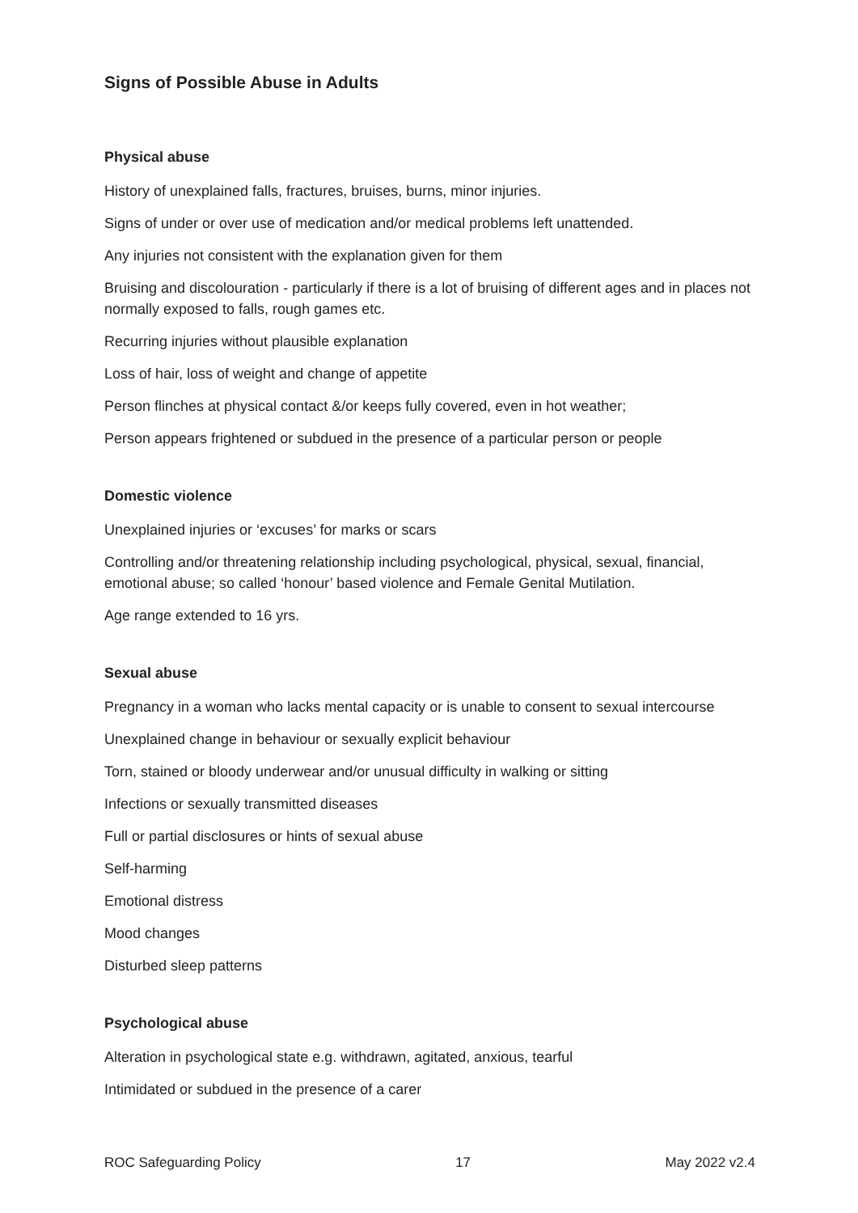Signs of Possible Abuse in Adults
Physical abuse
History of unexplained falls, fractures, bruises, burns, minor injuries.
Signs of under or over use of medication and/or medical problems left unattended.
Any injuries not consistent with the explanation given for them
Bruising and discolouration - particularly if there is a lot of bruising of different ages and in places not normally exposed to falls, rough games etc.
Recurring injuries without plausible explanation
Loss of hair, loss of weight and change of appetite
Person flinches at physical contact &/or keeps fully covered, even in hot weather;
Person appears frightened or subdued in the presence of a particular person or people
Domestic violence
Unexplained injuries or ‘excuses’ for marks or scars
Controlling and/or threatening relationship including psychological, physical, sexual, financial, emotional abuse; so called ‘honour’ based violence and Female Genital Mutilation.
Age range extended to 16 yrs.
Sexual abuse
Pregnancy in a woman who lacks mental capacity or is unable to consent to sexual intercourse
Unexplained change in behaviour or sexually explicit behaviour
Torn, stained or bloody underwear and/or unusual difficulty in walking or sitting
Infections or sexually transmitted diseases
Full or partial disclosures or hints of sexual abuse
Self-harming
Emotional distress
Mood changes
Disturbed sleep patterns
Psychological abuse
Alteration in psychological state e.g. withdrawn, agitated, anxious, tearful
Intimidated or subdued in the presence of a carer
ROC Safeguarding Policy 17 May 2022 v2.4